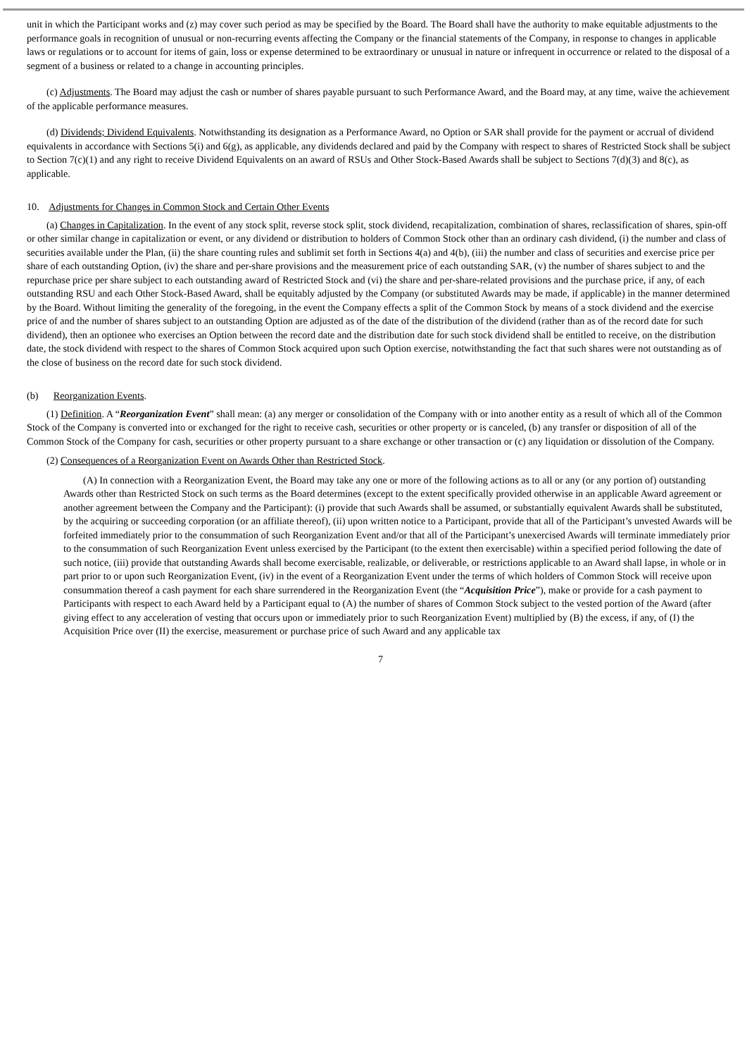unit in which the Participant works and (z) may cover such period as may be specified by the Board. The Board shall have the authority to make equitable adjustments to the performance goals in recognition of unusual or non-recurring events affecting the Company or the financial statements of the Company, in response to changes in applicable laws or regulations or to account for items of gain, loss or expense determined to be extraordinary or unusual in nature or infrequent in occurrence or related to the disposal of a segment of a business or related to a change in accounting principles.
(c) Adjustments. The Board may adjust the cash or number of shares payable pursuant to such Performance Award, and the Board may, at any time, waive the achievement of the applicable performance measures.
(d) Dividends; Dividend Equivalents. Notwithstanding its designation as a Performance Award, no Option or SAR shall provide for the payment or accrual of dividend equivalents in accordance with Sections 5(i) and 6(g), as applicable, any dividends declared and paid by the Company with respect to shares of Restricted Stock shall be subject to Section 7(c)(1) and any right to receive Dividend Equivalents on an award of RSUs and Other Stock-Based Awards shall be subject to Sections 7(d)(3) and 8(c), as applicable.
10. Adjustments for Changes in Common Stock and Certain Other Events
(a) Changes in Capitalization. In the event of any stock split, reverse stock split, stock dividend, recapitalization, combination of shares, reclassification of shares, spin-off or other similar change in capitalization or event, or any dividend or distribution to holders of Common Stock other than an ordinary cash dividend, (i) the number and class of securities available under the Plan, (ii) the share counting rules and sublimit set forth in Sections 4(a) and 4(b), (iii) the number and class of securities and exercise price per share of each outstanding Option, (iv) the share and per-share provisions and the measurement price of each outstanding SAR, (v) the number of shares subject to and the repurchase price per share subject to each outstanding award of Restricted Stock and (vi) the share and per-share-related provisions and the purchase price, if any, of each outstanding RSU and each Other Stock-Based Award, shall be equitably adjusted by the Company (or substituted Awards may be made, if applicable) in the manner determined by the Board. Without limiting the generality of the foregoing, in the event the Company effects a split of the Common Stock by means of a stock dividend and the exercise price of and the number of shares subject to an outstanding Option are adjusted as of the date of the distribution of the dividend (rather than as of the record date for such dividend), then an optionee who exercises an Option between the record date and the distribution date for such stock dividend shall be entitled to receive, on the distribution date, the stock dividend with respect to the shares of Common Stock acquired upon such Option exercise, notwithstanding the fact that such shares were not outstanding as of the close of business on the record date for such stock dividend.
(b) Reorganization Events.
(1) Definition. A “Reorganization Event” shall mean: (a) any merger or consolidation of the Company with or into another entity as a result of which all of the Common Stock of the Company is converted into or exchanged for the right to receive cash, securities or other property or is canceled, (b) any transfer or disposition of all of the Common Stock of the Company for cash, securities or other property pursuant to a share exchange or other transaction or (c) any liquidation or dissolution of the Company.
(2) Consequences of a Reorganization Event on Awards Other than Restricted Stock.
(A) In connection with a Reorganization Event, the Board may take any one or more of the following actions as to all or any (or any portion of) outstanding Awards other than Restricted Stock on such terms as the Board determines (except to the extent specifically provided otherwise in an applicable Award agreement or another agreement between the Company and the Participant): (i) provide that such Awards shall be assumed, or substantially equivalent Awards shall be substituted, by the acquiring or succeeding corporation (or an affiliate thereof), (ii) upon written notice to a Participant, provide that all of the Participant’s unvested Awards will be forfeited immediately prior to the consummation of such Reorganization Event and/or that all of the Participant’s unexercised Awards will terminate immediately prior to the consummation of such Reorganization Event unless exercised by the Participant (to the extent then exercisable) within a specified period following the date of such notice, (iii) provide that outstanding Awards shall become exercisable, realizable, or deliverable, or restrictions applicable to an Award shall lapse, in whole or in part prior to or upon such Reorganization Event, (iv) in the event of a Reorganization Event under the terms of which holders of Common Stock will receive upon consummation thereof a cash payment for each share surrendered in the Reorganization Event (the “Acquisition Price”), make or provide for a cash payment to Participants with respect to each Award held by a Participant equal to (A) the number of shares of Common Stock subject to the vested portion of the Award (after giving effect to any acceleration of vesting that occurs upon or immediately prior to such Reorganization Event) multiplied by (B) the excess, if any, of (I) the Acquisition Price over (II) the exercise, measurement or purchase price of such Award and any applicable tax
7